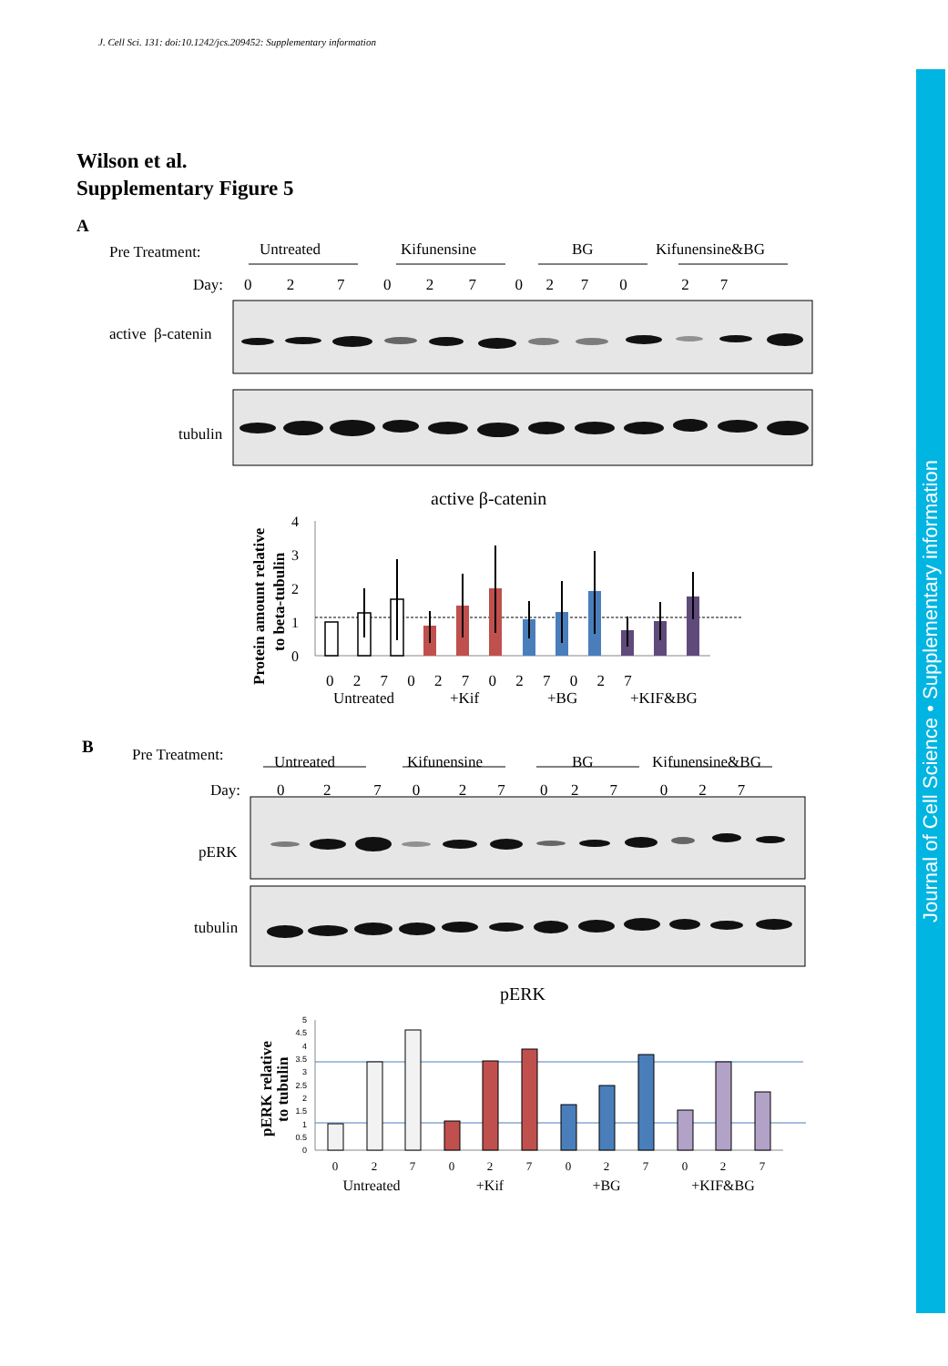J. Cell Sci. 131: doi:10.1242/jcs.209452: Supplementary information
Wilson et al.
Supplementary Figure 5
A
Pre Treatment:
Untreated
Kifunensine
BG
Kifunensine&BG
Day:
0 2 7 0 2 7 0 2 7 0 2 7
active β-catenin
tubulin
active β-catenin
Protein amount relative
to beta-tubulin
4
3
2
1
0
0 2 7 0 2 7 0 2 7 0 2 7
Untreated
+Kif
+BG
+KIF&BG
B
Pre Treatment:
Untreated
Kifunensine
BG
Kifunensine&BG
Day:
0 2 7 0 2 7 0 2 7 0 2 7
pERK
tubulin
pERK
pERK relative
to tubulin
5
4.5
4
3.5
3
2.5
2
1.5
1
0.5
0
0
2
7
0
2
7
0
2
7
0
2
7
Untreated
+Kif
+BG
+KIF&BG
Journal of Cell Science • Supplementary information